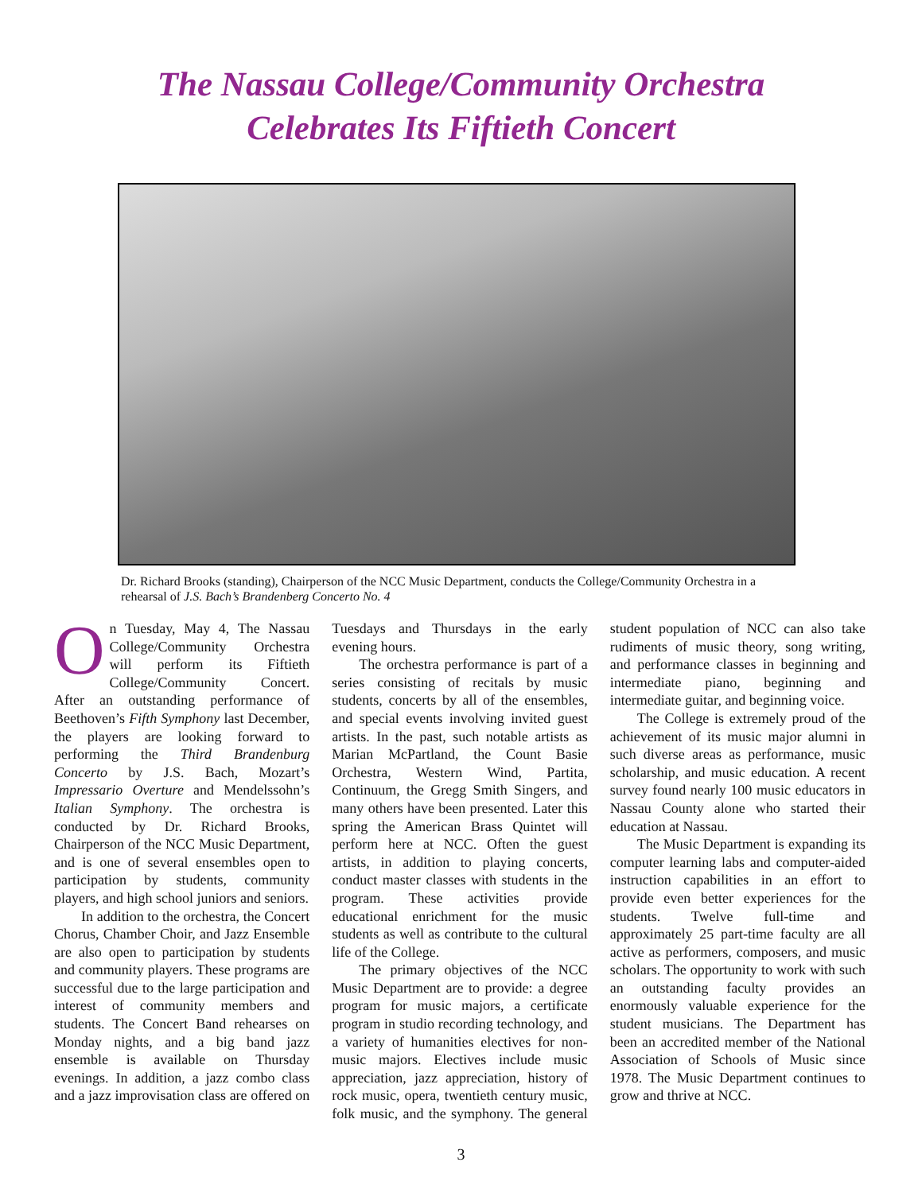The Nassau College/Community Orchestra
Celebrates Its Fiftieth Concert
Dr. Richard Brooks (standing), Chairperson of the NCC Music Department, conducts the College/Community Orchestra in a rehearsal of J.S. Bach’s Brandenberg Concerto No. 4
On Tuesday, May 4, The Nassau College/Community Orchestra will perform its Fiftieth College/Community Concert. After an outstanding performance of Beethoven’s Fifth Symphony last December, the players are looking forward to performing the Third Brandenburg Concerto by J.S. Bach, Mozart’s Impressario Overture and Mendelssohn’s Italian Symphony. The orchestra is conducted by Dr. Richard Brooks, Chairperson of the NCC Music Department, and is one of several ensembles open to participation by students, community players, and high school juniors and seniors.
In addition to the orchestra, the Concert Chorus, Chamber Choir, and Jazz Ensemble are also open to participation by students and community players. These programs are successful due to the large participation and interest of community members and students. The Concert Band rehearses on Monday nights, and a big band jazz ensemble is available on Thursday evenings. In addition, a jazz combo class and a jazz improvisation class are offered on Tuesdays and Thursdays in the early evening hours.
The orchestra performance is part of a series consisting of recitals by music students, concerts by all of the ensembles, and special events involving invited guest artists. In the past, such notable artists as Marian McPartland, the Count Basie Orchestra, Western Wind, Partita, Continuum, the Gregg Smith Singers, and many others have been presented. Later this spring the American Brass Quintet will perform here at NCC. Often the guest artists, in addition to playing concerts, conduct master classes with students in the program. These activities provide educational enrichment for the music students as well as contribute to the cultural life of the College.
The primary objectives of the NCC Music Department are to provide: a degree program for music majors, a certificate program in studio recording technology, and a variety of humanities electives for non-music majors. Electives include music appreciation, jazz appreciation, history of rock music, opera, twentieth century music, folk music, and the symphony. The general student population of NCC can also take rudiments of music theory, song writing, and performance classes in beginning and intermediate piano, beginning and intermediate guitar, and beginning voice.
The College is extremely proud of the achievement of its music major alumni in such diverse areas as performance, music scholarship, and music education. A recent survey found nearly 100 music educators in Nassau County alone who started their education at Nassau.
The Music Department is expanding its computer learning labs and computer-aided instruction capabilities in an effort to provide even better experiences for the students. Twelve full-time and approximately 25 part-time faculty are all active as performers, composers, and music scholars. The opportunity to work with such an outstanding faculty provides an enormously valuable experience for the student musicians. The Department has been an accredited member of the National Association of Schools of Music since 1978. The Music Department continues to grow and thrive at NCC.
3